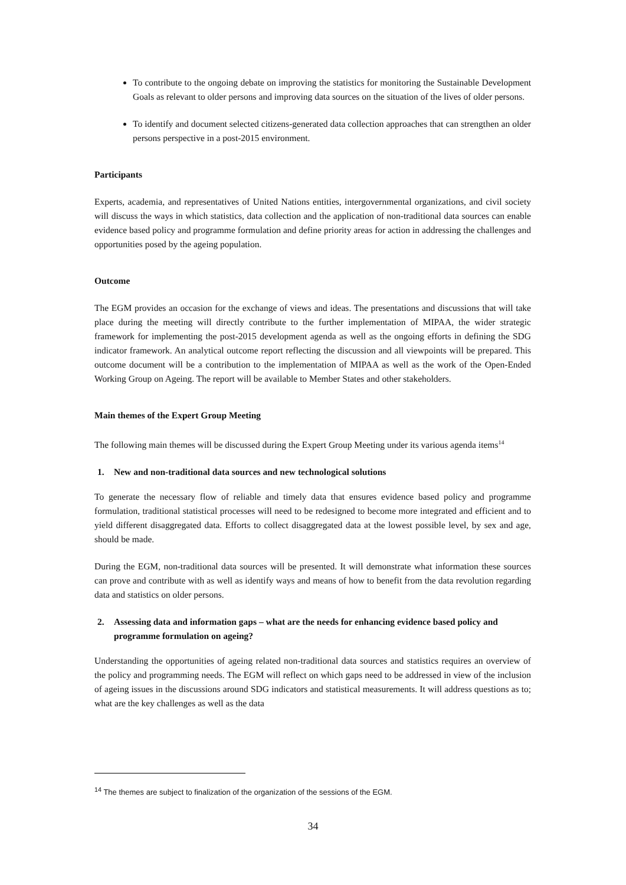To contribute to the ongoing debate on improving the statistics for monitoring the Sustainable Development Goals as relevant to older persons and improving data sources on the situation of the lives of older persons.
To identify and document selected citizens-generated data collection approaches that can strengthen an older persons perspective in a post-2015 environment.
Participants
Experts, academia, and representatives of United Nations entities, intergovernmental organizations, and civil society will discuss the ways in which statistics, data collection and the application of non-traditional data sources can enable evidence based policy and programme formulation and define priority areas for action in addressing the challenges and opportunities posed by the ageing population.
Outcome
The EGM provides an occasion for the exchange of views and ideas. The presentations and discussions that will take place during the meeting will directly contribute to the further implementation of MIPAA, the wider strategic framework for implementing the post-2015 development agenda as well as the ongoing efforts in defining the SDG indicator framework. An analytical outcome report reflecting the discussion and all viewpoints will be prepared. This outcome document will be a contribution to the implementation of MIPAA as well as the work of the Open-Ended Working Group on Ageing. The report will be available to Member States and other stakeholders.
Main themes of the Expert Group Meeting
The following main themes will be discussed during the Expert Group Meeting under its various agenda items<sup>14</sup>
1. New and non-traditional data sources and new technological solutions
To generate the necessary flow of reliable and timely data that ensures evidence based policy and programme formulation, traditional statistical processes will need to be redesigned to become more integrated and efficient and to yield different disaggregated data. Efforts to collect disaggregated data at the lowest possible level, by sex and age, should be made.
During the EGM, non-traditional data sources will be presented. It will demonstrate what information these sources can prove and contribute with as well as identify ways and means of how to benefit from the data revolution regarding data and statistics on older persons.
2. Assessing data and information gaps – what are the needs for enhancing evidence based policy and programme formulation on ageing?
Understanding the opportunities of ageing related non-traditional data sources and statistics requires an overview of the policy and programming needs. The EGM will reflect on which gaps need to be addressed in view of the inclusion of ageing issues in the discussions around SDG indicators and statistical measurements. It will address questions as to; what are the key challenges as well as the data
<sup>14</sup> The themes are subject to finalization of the organization of the sessions of the EGM.
34